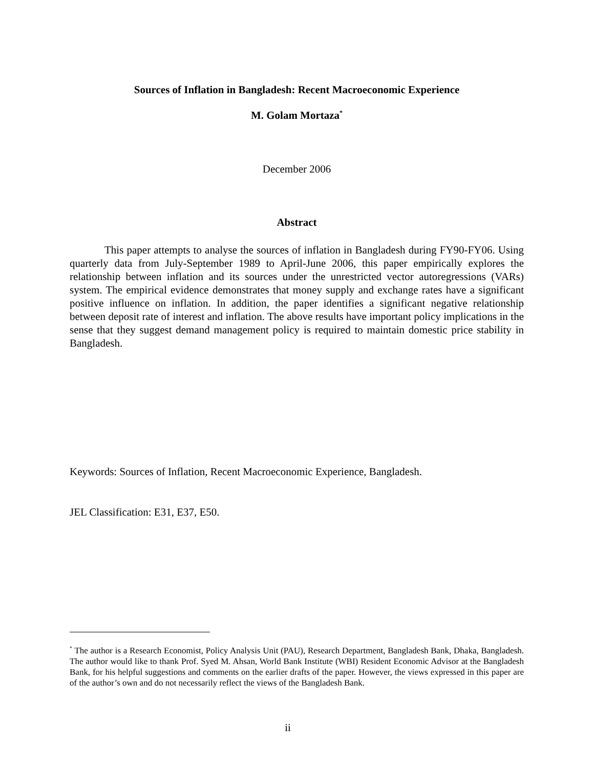Sources of Inflation in Bangladesh: Recent Macroeconomic Experience
M. Golam Mortaza<sup>*</sup>
December 2006
Abstract
This paper attempts to analyse the sources of inflation in Bangladesh during FY90-FY06. Using quarterly data from July-September 1989 to April-June 2006, this paper empirically explores the relationship between inflation and its sources under the unrestricted vector autoregressions (VARs) system. The empirical evidence demonstrates that money supply and exchange rates have a significant positive influence on inflation. In addition, the paper identifies a significant negative relationship between deposit rate of interest and inflation. The above results have important policy implications in the sense that they suggest demand management policy is required to maintain domestic price stability in Bangladesh.
Keywords: Sources of Inflation, Recent Macroeconomic Experience, Bangladesh.
JEL Classification: E31, E37, E50.
<sup>*</sup> The author is a Research Economist, Policy Analysis Unit (PAU), Research Department, Bangladesh Bank, Dhaka, Bangladesh. The author would like to thank Prof. Syed M. Ahsan, World Bank Institute (WBI) Resident Economic Advisor at the Bangladesh Bank, for his helpful suggestions and comments on the earlier drafts of the paper. However, the views expressed in this paper are of the author’s own and do not necessarily reflect the views of the Bangladesh Bank.
ii